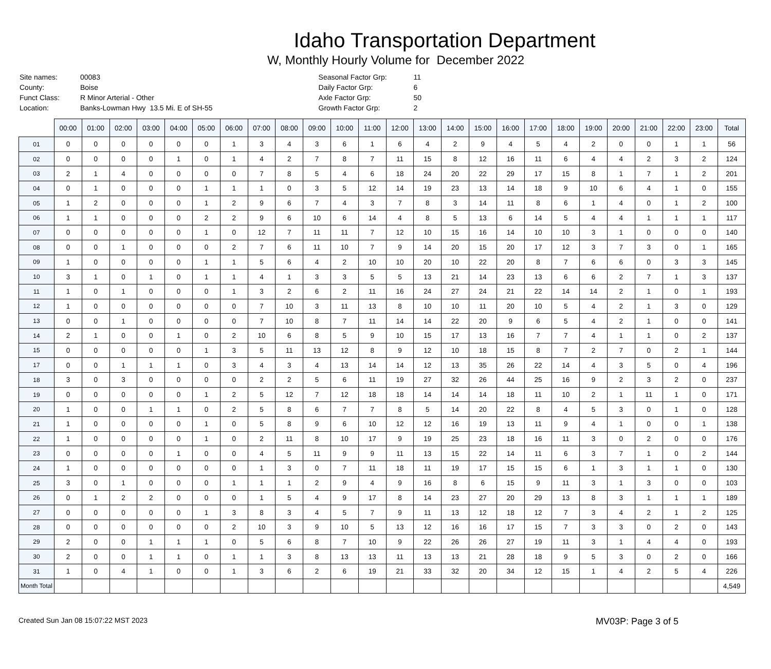Idaho Transportation Department
W, Monthly Hourly Volume for December 2022
| Site names: | 00083 |
| County: | Boise |
| Funct Class: | R Minor Arterial - Other |
| Location: | Banks-Lowman Hwy 13.5 Mi. E of SH-55 |
| Seasonal Factor Grp: | 11 |
| Daily Factor Grp: | 6 |
| Axle Factor Grp: | 50 |
| Growth Factor Grp: | 2 |
| | 00:00 | 01:00 | 02:00 | 03:00 | 04:00 | 05:00 | 06:00 | 07:00 | 08:00 | 09:00 | 10:00 | 11:00 | 12:00 | 13:00 | 14:00 | 15:00 | 16:00 | 17:00 | 18:00 | 19:00 | 20:00 | 21:00 | 22:00 | 23:00 | Total |
| --- | --- | --- | --- | --- | --- | --- | --- | --- | --- | --- | --- | --- | --- | --- | --- | --- | --- | --- | --- | --- | --- | --- | --- | --- | --- |
| 01 | 0 | 0 | 0 | 0 | 0 | 0 | 1 | 3 | 4 | 3 | 6 | 1 | 6 | 4 | 2 | 9 | 4 | 5 | 4 | 2 | 0 | 0 | 1 | 1 | 56 |
| 02 | 0 | 0 | 0 | 0 | 1 | 0 | 1 | 4 | 2 | 7 | 8 | 7 | 11 | 15 | 8 | 12 | 16 | 11 | 6 | 4 | 4 | 2 | 3 | 2 | 124 |
| 03 | 2 | 1 | 4 | 0 | 0 | 0 | 0 | 7 | 8 | 5 | 4 | 6 | 18 | 24 | 20 | 22 | 29 | 17 | 15 | 8 | 1 | 7 | 1 | 2 | 201 |
| 04 | 0 | 1 | 0 | 0 | 0 | 1 | 1 | 1 | 0 | 3 | 5 | 12 | 14 | 19 | 23 | 13 | 14 | 18 | 9 | 10 | 6 | 4 | 1 | 0 | 155 |
| 05 | 1 | 2 | 0 | 0 | 0 | 1 | 2 | 9 | 6 | 7 | 4 | 3 | 7 | 8 | 3 | 14 | 11 | 8 | 6 | 1 | 4 | 0 | 1 | 2 | 100 |
| 06 | 1 | 1 | 0 | 0 | 0 | 2 | 2 | 9 | 6 | 10 | 6 | 14 | 4 | 8 | 5 | 13 | 6 | 14 | 5 | 4 | 4 | 1 | 1 | 1 | 117 |
| 07 | 0 | 0 | 0 | 0 | 0 | 1 | 0 | 12 | 7 | 11 | 11 | 7 | 12 | 10 | 15 | 16 | 14 | 10 | 10 | 3 | 1 | 0 | 0 | 0 | 140 |
| 08 | 0 | 0 | 1 | 0 | 0 | 0 | 2 | 7 | 6 | 11 | 10 | 7 | 9 | 14 | 20 | 15 | 20 | 17 | 12 | 3 | 7 | 3 | 0 | 1 | 165 |
| 09 | 1 | 0 | 0 | 0 | 0 | 1 | 1 | 5 | 6 | 4 | 2 | 10 | 10 | 20 | 10 | 22 | 20 | 8 | 7 | 6 | 6 | 0 | 3 | 3 | 145 |
| 10 | 3 | 1 | 0 | 1 | 0 | 1 | 1 | 4 | 1 | 3 | 3 | 5 | 5 | 13 | 21 | 14 | 23 | 13 | 6 | 6 | 2 | 7 | 1 | 3 | 137 |
| 11 | 1 | 0 | 1 | 0 | 0 | 0 | 1 | 3 | 2 | 6 | 2 | 11 | 16 | 24 | 27 | 24 | 21 | 22 | 14 | 14 | 2 | 1 | 0 | 1 | 193 |
| 12 | 1 | 0 | 0 | 0 | 0 | 0 | 0 | 7 | 10 | 3 | 11 | 13 | 8 | 10 | 10 | 11 | 20 | 10 | 5 | 4 | 2 | 1 | 3 | 0 | 129 |
| 13 | 0 | 0 | 1 | 0 | 0 | 0 | 0 | 7 | 10 | 8 | 7 | 11 | 14 | 14 | 22 | 20 | 9 | 6 | 5 | 4 | 2 | 1 | 0 | 0 | 141 |
| 14 | 2 | 1 | 0 | 0 | 1 | 0 | 2 | 10 | 6 | 8 | 5 | 9 | 10 | 15 | 17 | 13 | 16 | 7 | 7 | 4 | 1 | 1 | 0 | 2 | 137 |
| 15 | 0 | 0 | 0 | 0 | 0 | 1 | 3 | 5 | 11 | 13 | 12 | 8 | 9 | 12 | 10 | 18 | 15 | 8 | 7 | 2 | 7 | 0 | 2 | 1 | 144 |
| 17 | 0 | 0 | 1 | 1 | 1 | 0 | 3 | 4 | 3 | 4 | 13 | 14 | 14 | 12 | 13 | 35 | 26 | 22 | 14 | 4 | 3 | 5 | 0 | 4 | 196 |
| 18 | 3 | 0 | 3 | 0 | 0 | 0 | 0 | 2 | 2 | 5 | 6 | 11 | 19 | 27 | 32 | 26 | 44 | 25 | 16 | 9 | 2 | 3 | 2 | 0 | 237 |
| 19 | 0 | 0 | 0 | 0 | 0 | 1 | 2 | 5 | 12 | 7 | 12 | 18 | 18 | 14 | 14 | 14 | 18 | 11 | 10 | 2 | 1 | 11 | 1 | 0 | 171 |
| 20 | 1 | 0 | 0 | 1 | 1 | 0 | 2 | 5 | 8 | 6 | 7 | 7 | 8 | 5 | 14 | 20 | 22 | 8 | 4 | 5 | 3 | 0 | 1 | 0 | 128 |
| 21 | 1 | 0 | 0 | 0 | 0 | 1 | 0 | 5 | 8 | 9 | 6 | 10 | 12 | 12 | 16 | 19 | 13 | 11 | 9 | 4 | 1 | 0 | 0 | 1 | 138 |
| 22 | 1 | 0 | 0 | 0 | 0 | 1 | 0 | 2 | 11 | 8 | 10 | 17 | 9 | 19 | 25 | 23 | 18 | 16 | 11 | 3 | 0 | 2 | 0 | 0 | 176 |
| 23 | 0 | 0 | 0 | 0 | 1 | 0 | 0 | 4 | 5 | 11 | 9 | 9 | 11 | 13 | 15 | 22 | 14 | 11 | 6 | 3 | 7 | 1 | 0 | 2 | 144 |
| 24 | 1 | 0 | 0 | 0 | 0 | 0 | 0 | 1 | 3 | 0 | 7 | 11 | 18 | 11 | 19 | 17 | 15 | 15 | 6 | 1 | 3 | 1 | 1 | 0 | 130 |
| 25 | 3 | 0 | 1 | 0 | 0 | 0 | 1 | 1 | 1 | 2 | 9 | 4 | 9 | 16 | 8 | 6 | 15 | 9 | 11 | 3 | 1 | 3 | 0 | 0 | 103 |
| 26 | 0 | 1 | 2 | 2 | 0 | 0 | 0 | 1 | 5 | 4 | 9 | 17 | 8 | 14 | 23 | 27 | 20 | 29 | 13 | 8 | 3 | 1 | 1 | 1 | 189 |
| 27 | 0 | 0 | 0 | 0 | 0 | 1 | 3 | 8 | 3 | 4 | 5 | 7 | 9 | 11 | 13 | 12 | 18 | 12 | 7 | 3 | 4 | 2 | 1 | 2 | 125 |
| 28 | 0 | 0 | 0 | 0 | 0 | 0 | 2 | 10 | 3 | 9 | 10 | 5 | 13 | 12 | 16 | 16 | 17 | 15 | 7 | 3 | 3 | 0 | 2 | 0 | 143 |
| 29 | 2 | 0 | 0 | 1 | 1 | 1 | 0 | 5 | 6 | 8 | 7 | 10 | 9 | 22 | 26 | 26 | 27 | 19 | 11 | 3 | 1 | 4 | 4 | 0 | 193 |
| 30 | 2 | 0 | 0 | 1 | 1 | 0 | 1 | 1 | 3 | 8 | 13 | 13 | 11 | 13 | 13 | 21 | 28 | 18 | 9 | 5 | 3 | 0 | 2 | 0 | 166 |
| 31 | 1 | 0 | 4 | 1 | 0 | 0 | 1 | 3 | 6 | 2 | 6 | 19 | 21 | 33 | 32 | 20 | 34 | 12 | 15 | 1 | 4 | 2 | 5 | 4 | 226 |
| Month Total | | | | | | | | | | | | | | | | | | | | | | | | | 4,549 |
Created Sun Jan 08 15:07:22 MST 2023 MV03P: Page 3 of 5